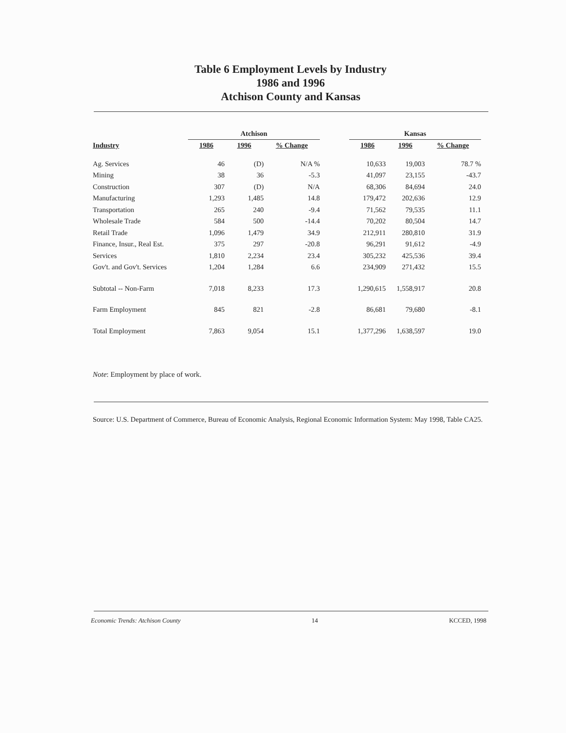Table 6 Employment Levels by Industry
1986 and 1996
Atchison County and Kansas
| | Atchison | | | | Kansas | | |
| --- | --- | --- | --- | --- | --- | --- | --- |
| Industry | 1986 | 1996 | % Change | | 1986 | 1996 | % Change |
| Ag. Services | 46 | (D) | N/A % | | 10,633 | 19,003 | 78.7 % |
| Mining | 38 | 36 | -5.3 | | 41,097 | 23,155 | -43.7 |
| Construction | 307 | (D) | N/A | | 68,306 | 84,694 | 24.0 |
| Manufacturing | 1,293 | 1,485 | 14.8 | | 179,472 | 202,636 | 12.9 |
| Transportation | 265 | 240 | -9.4 | | 71,562 | 79,535 | 11.1 |
| Wholesale Trade | 584 | 500 | -14.4 | | 70,202 | 80,504 | 14.7 |
| Retail Trade | 1,096 | 1,479 | 34.9 | | 212,911 | 280,810 | 31.9 |
| Finance, Insur., Real Est. | 375 | 297 | -20.8 | | 96,291 | 91,612 | -4.9 |
| Services | 1,810 | 2,234 | 23.4 | | 305,232 | 425,536 | 39.4 |
| Gov't. and Gov't. Services | 1,204 | 1,284 | 6.6 | | 234,909 | 271,432 | 15.5 |
| Subtotal -- Non-Farm | 7,018 | 8,233 | 17.3 | | 1,290,615 | 1,558,917 | 20.8 |
| Farm Employment | 845 | 821 | -2.8 | | 86,681 | 79,680 | -8.1 |
| Total Employment | 7,863 | 9,054 | 15.1 | | 1,377,296 | 1,638,597 | 19.0 |
Note: Employment by place of work.
Source: U.S. Department of Commerce, Bureau of Economic Analysis, Regional Economic Information System: May 1998, Table CA25.
Economic Trends: Atchison County 14 KCCED, 1998